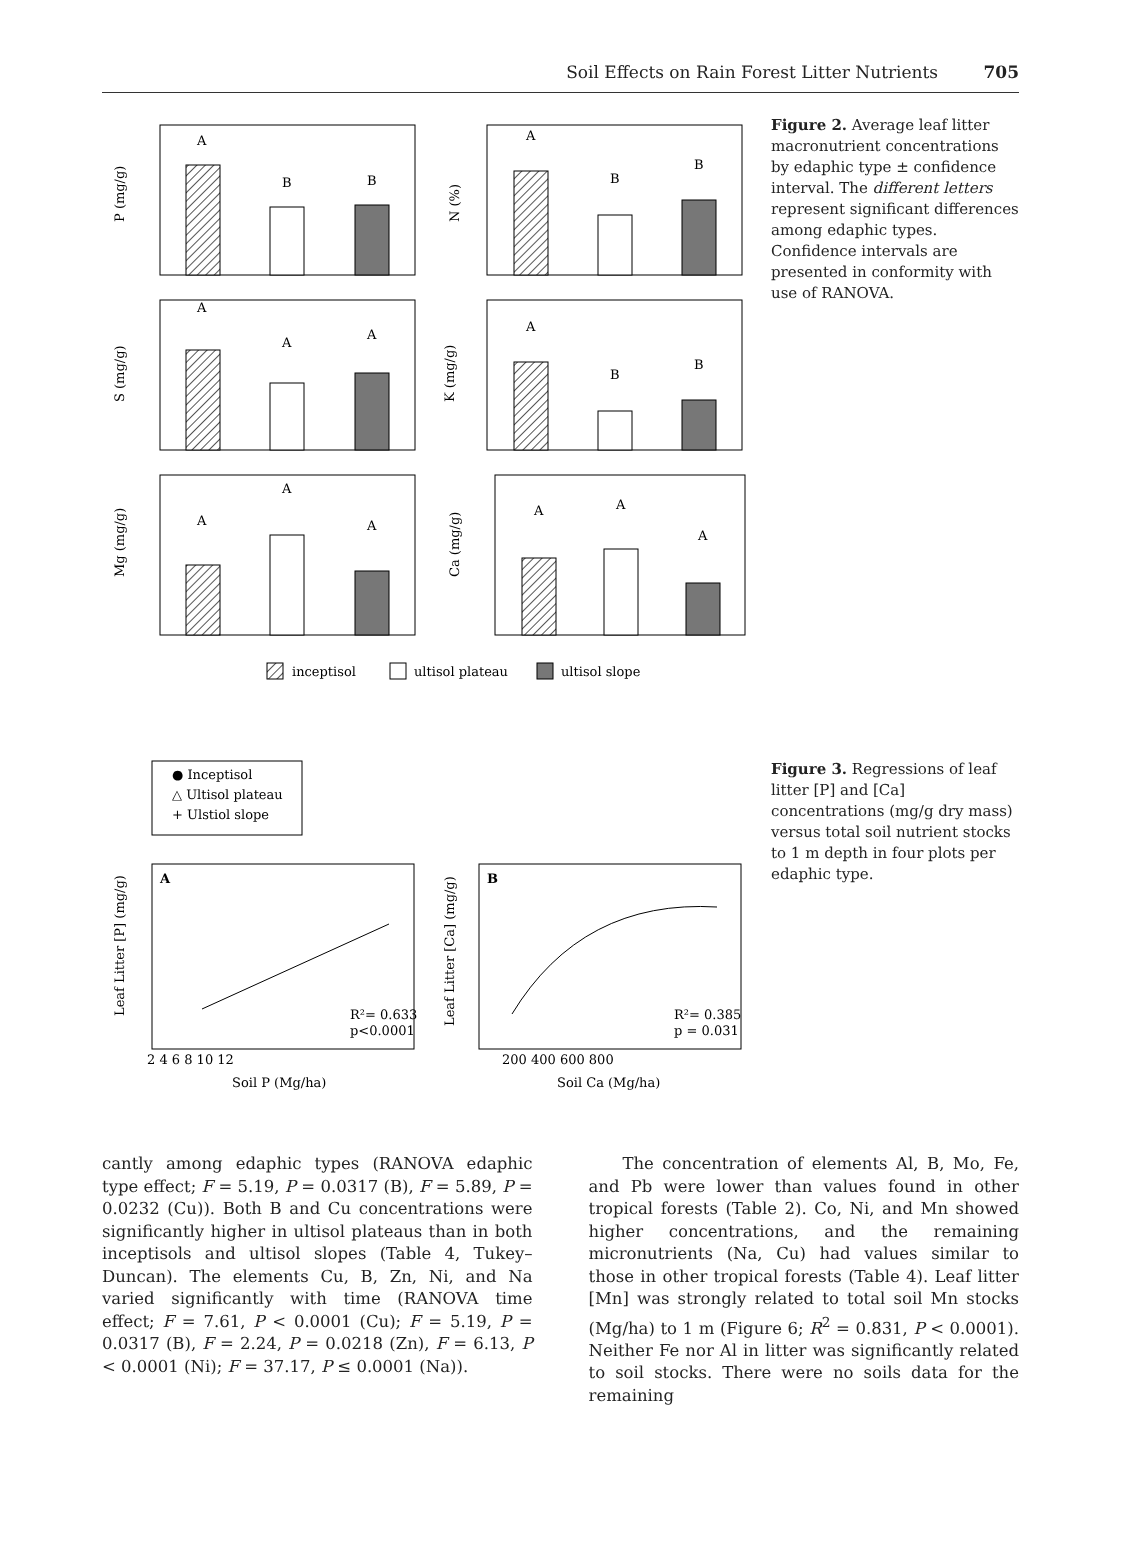Soil Effects on Rain Forest Litter Nutrients 705
P (mg/g)
N (%)
S (mg/g)
K (mg/g)
Mg (mg/g)
Ca (mg/g)
A
B
B
A
B
B
A
A
A
A
B
B
A
A
A
A
A
A
inceptisol
ultisol plateau
ultisol slope
Figure 2. Average leaf litter macronutrient concentrations by edaphic type ± confidence interval. The different letters represent significant differences among edaphic types. Confidence intervals are presented in conformity with use of RANOVA.
● Inceptisol
△ Ultisol plateau
+ Ulstiol slope
A
B
R²= 0.633
p<0.0001
R²= 0.385
p = 0.031
2 4 6 8 10 12
200 400 600 800
Soil P (Mg/ha)
Soil Ca (Mg/ha)
Leaf Litter [P] (mg/g)
Leaf Litter [Ca] (mg/g)
Figure 3. Regressions of leaf litter [P] and [Ca] concentrations (mg/g dry mass) versus total soil nutrient stocks to 1 m depth in four plots per edaphic type.
cantly among edaphic types (RANOVA edaphic type effect; F = 5.19, P = 0.0317 (B), F = 5.89, P = 0.0232 (Cu)). Both B and Cu concentrations were significantly higher in ultisol plateaus than in both inceptisols and ultisol slopes (Table 4, Tukey–Duncan). The elements Cu, B, Zn, Ni, and Na varied significantly with time (RANOVA time effect; F = 7.61, P < 0.0001 (Cu); F = 5.19, P = 0.0317 (B), F = 2.24, P = 0.0218 (Zn), F = 6.13, P < 0.0001 (Ni); F = 37.17, P ≤ 0.0001 (Na)).
The concentration of elements Al, B, Mo, Fe, and Pb were lower than values found in other tropical forests (Table 2). Co, Ni, and Mn showed higher concentrations, and the remaining micronutrients (Na, Cu) had values similar to those in other tropical forests (Table 4). Leaf litter [Mn] was strongly related to total soil Mn stocks (Mg/ha) to 1 m (Figure 6; R<sup>2</sup> = 0.831, P < 0.0001). Neither Fe nor Al in litter was significantly related to soil stocks. There were no soils data for the remaining